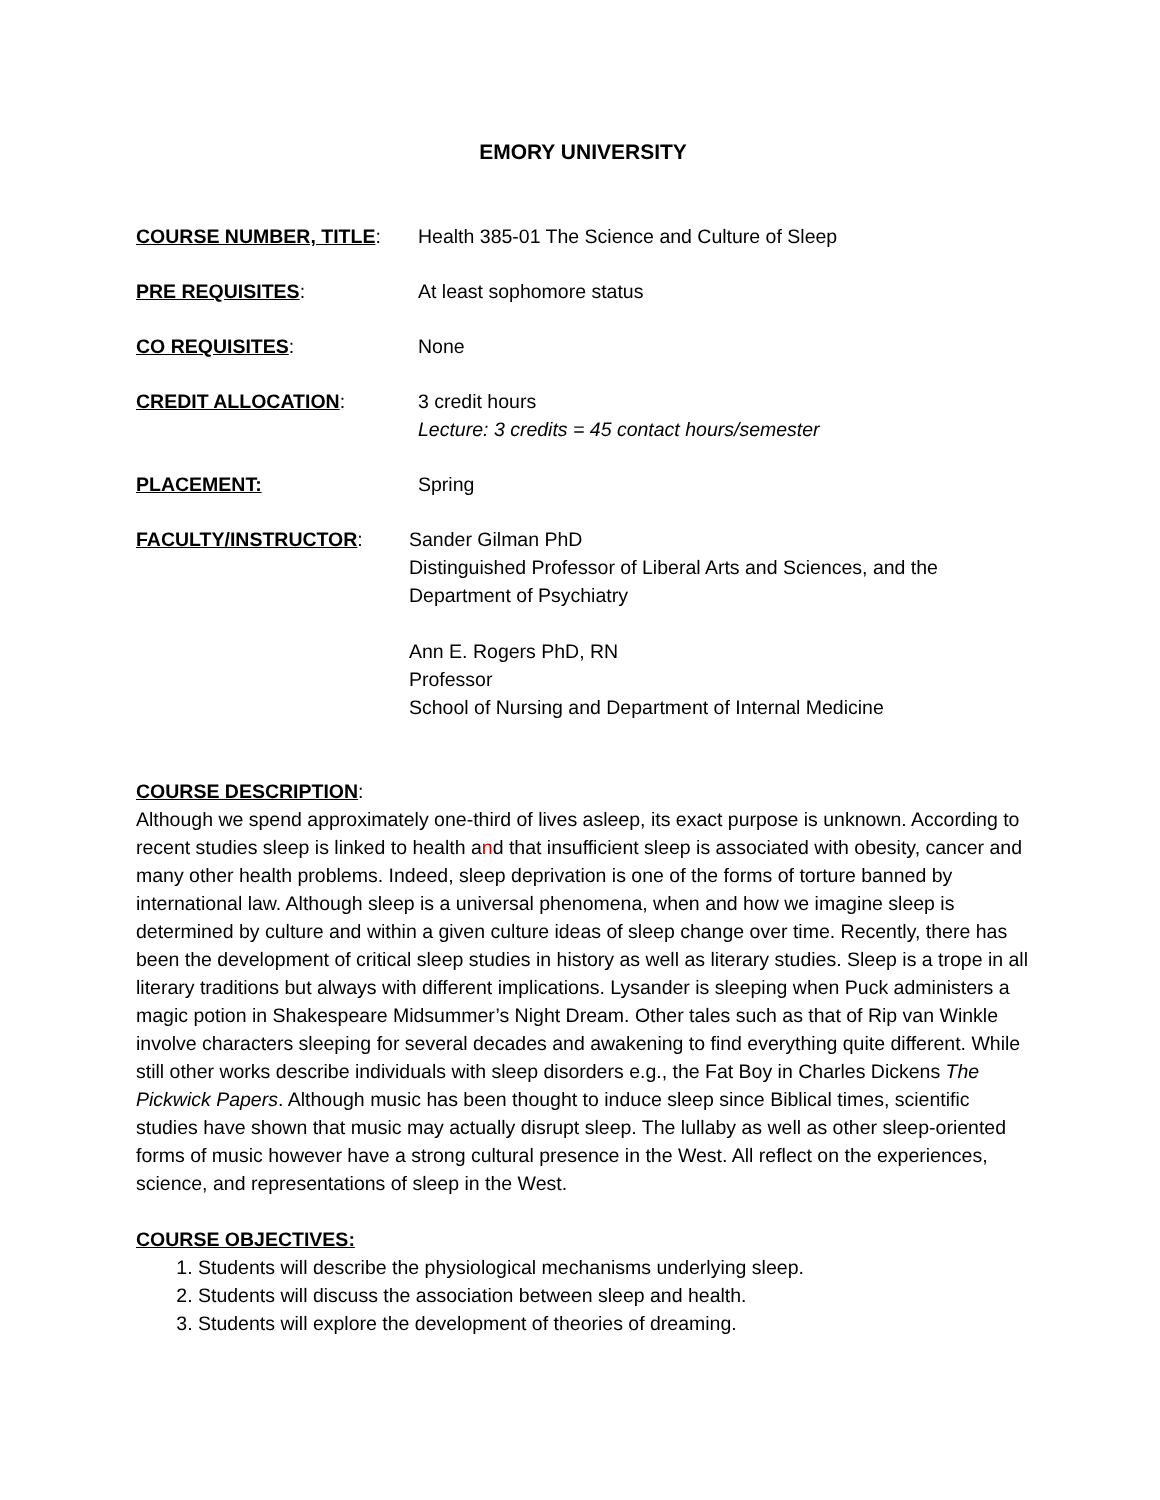EMORY UNIVERSITY
COURSE NUMBER, TITLE: Health 385-01 The Science and Culture of Sleep
PRE REQUISITES: At least sophomore status
CO REQUISITES: None
CREDIT ALLOCATION: 3 credit hours
Lecture: 3 credits = 45 contact hours/semester
PLACEMENT: Spring
FACULTY/INSTRUCTOR: Sander Gilman PhD
Distinguished Professor of Liberal Arts and Sciences, and the
Department of Psychiatry
Ann E. Rogers PhD, RN
Professor
School of Nursing and Department of Internal Medicine
COURSE DESCRIPTION:
Although we spend approximately one-third of lives asleep, its exact purpose is unknown. According to recent studies sleep is linked to health and that insufficient sleep is associated with obesity, cancer and many other health problems. Indeed, sleep deprivation is one of the forms of torture banned by international law. Although sleep is a universal phenomena, when and how we imagine sleep is determined by culture and within a given culture ideas of sleep change over time. Recently, there has been the development of critical sleep studies in history as well as literary studies. Sleep is a trope in all literary traditions but always with different implications. Lysander is sleeping when Puck administers a magic potion in Shakespeare Midsummer’s Night Dream. Other tales such as that of Rip van Winkle involve characters sleeping for several decades and awakening to find everything quite different. While still other works describe individuals with sleep disorders e.g., the Fat Boy in Charles Dickens The Pickwick Papers. Although music has been thought to induce sleep since Biblical times, scientific studies have shown that music may actually disrupt sleep. The lullaby as well as other sleep-oriented forms of music however have a strong cultural presence in the West. All reflect on the experiences, science, and representations of sleep in the West.
COURSE OBJECTIVES:
1. Students will describe the physiological mechanisms underlying sleep.
2. Students will discuss the association between sleep and health.
3. Students will explore the development of theories of dreaming.